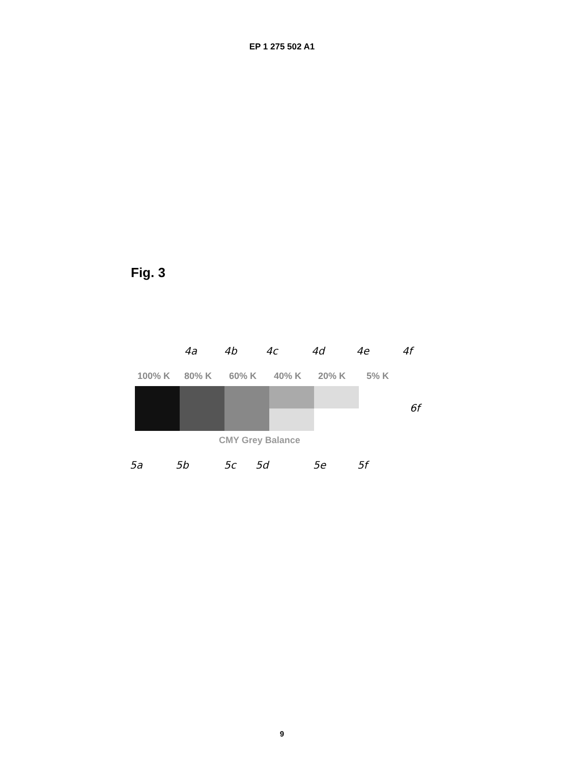EP 1 275 502 A1
Fig. 3
100% K
80% K
60% K
40% K
20% K
5% K
CMY Grey Balance
4a
4b
4c
4d
4e
4f
6f
5a
5b
5c
5d
5e
5f
9